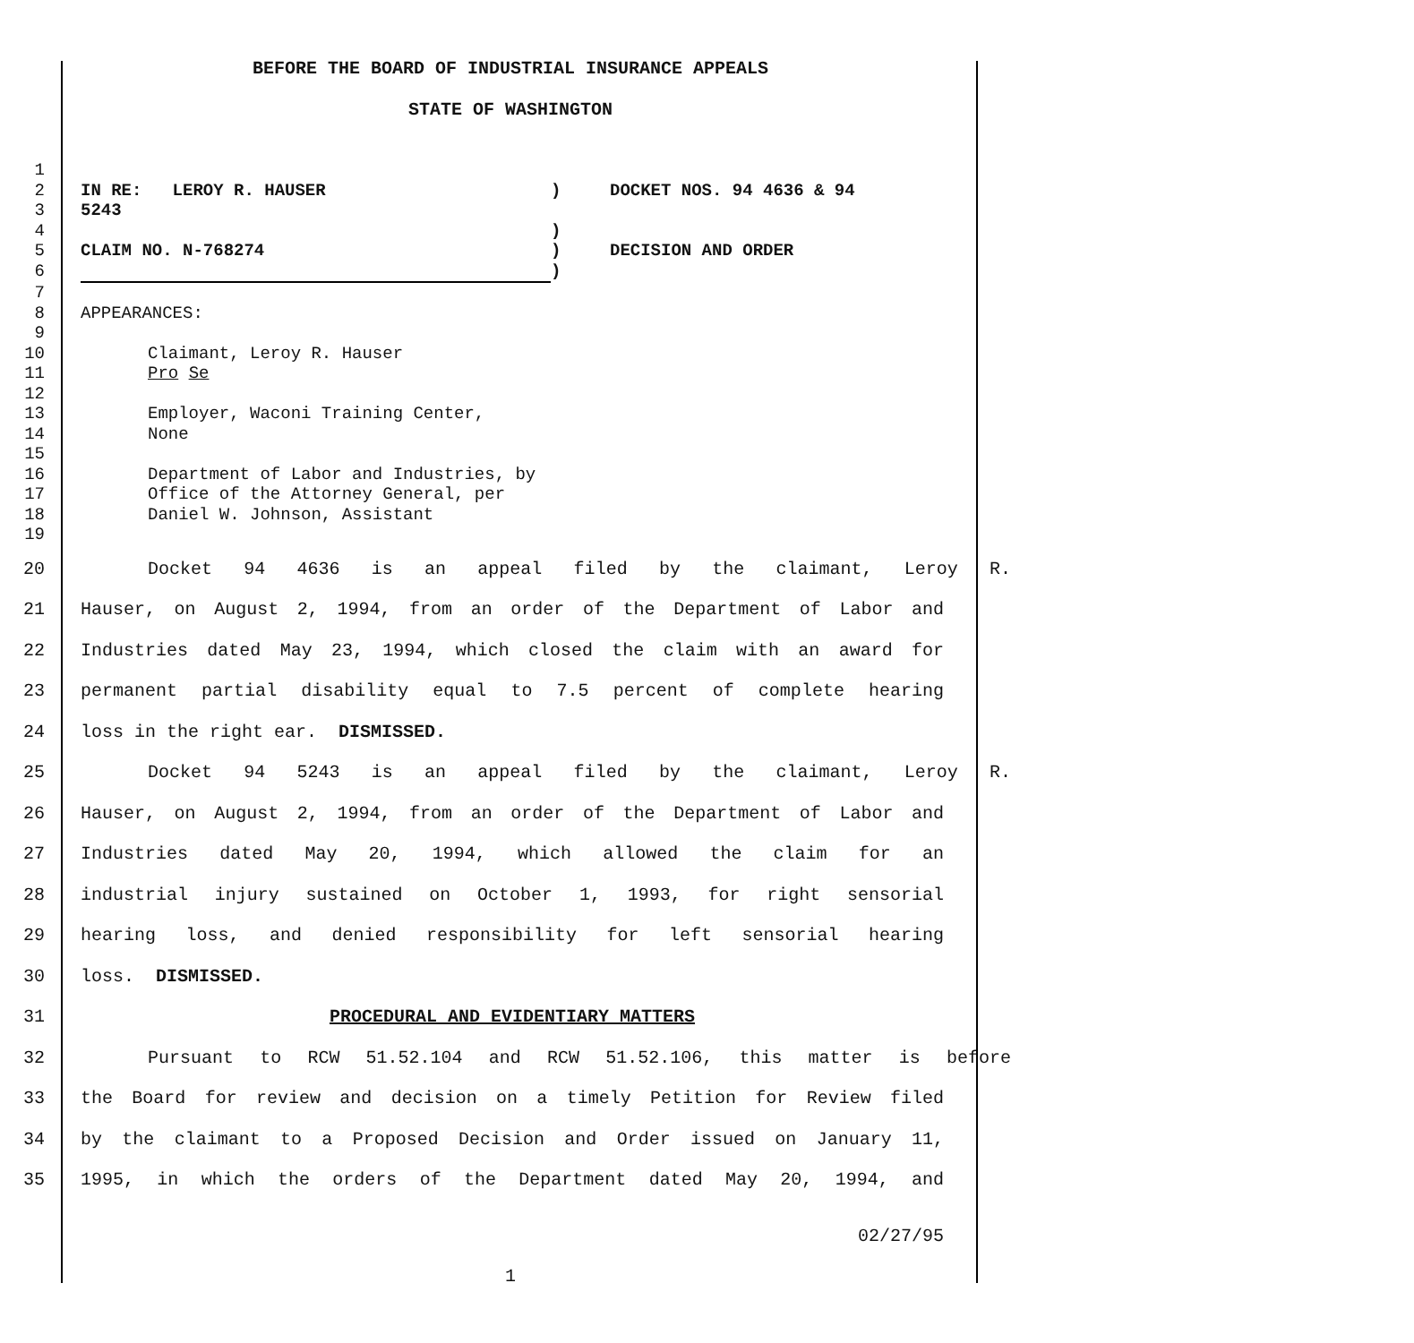BEFORE THE BOARD OF INDUSTRIAL INSURANCE APPEALS
STATE OF WASHINGTON
1
2
3
IN RE: LEROY R. HAUSER
5243
) DOCKET NOS. 94 4636 & 94
4 )
5 CLAIM NO. N-768274 ) DECISION AND ORDER
6 )
7
8 APPEARANCES:
9
10
11
Claimant, Leroy R. Hauser
Pro Se
12
13
14
Employer, Waconi Training Center,
None
15
16
17
18
Department of Labor and Industries, by
Office of the Attorney General, per
Daniel W. Johnson, Assistant
19
20 Docket 94 4636 is an appeal filed by the claimant, Leroy R.
21 Hauser, on August 2, 1994, from an order of the Department of Labor and
22 Industries dated May 23, 1994, which closed the claim with an award for
23 permanent partial disability equal to 7.5 percent of complete hearing
24 loss in the right ear. DISMISSED.
25 Docket 94 5243 is an appeal filed by the claimant, Leroy R.
26 Hauser, on August 2, 1994, from an order of the Department of Labor and
27 Industries dated May 20, 1994, which allowed the claim for an
28 industrial injury sustained on October 1, 1993, for right sensorial
29 hearing loss, and denied responsibility for left sensorial hearing
30 loss. DISMISSED.
31 PROCEDURAL AND EVIDENTIARY MATTERS
32 Pursuant to RCW 51.52.104 and RCW 51.52.106, this matter is before
33 the Board for review and decision on a timely Petition for Review filed
34 by the claimant to a Proposed Decision and Order issued on January 11,
35 1995, in which the orders of the Department dated May 20, 1994, and
02/27/95
1